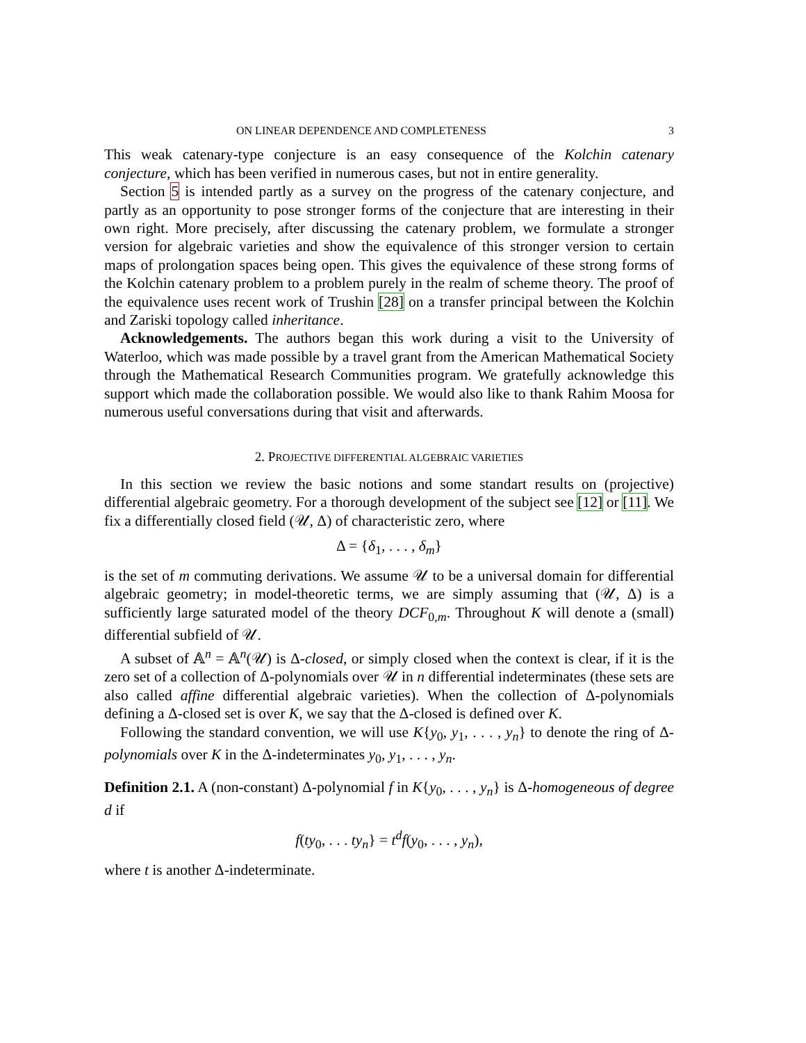ON LINEAR DEPENDENCE AND COMPLETENESS 3
This weak catenary-type conjecture is an easy consequence of the Kolchin catenary conjecture, which has been verified in numerous cases, but not in entire generality.
Section 5 is intended partly as a survey on the progress of the catenary conjecture, and partly as an opportunity to pose stronger forms of the conjecture that are interesting in their own right. More precisely, after discussing the catenary problem, we formulate a stronger version for algebraic varieties and show the equivalence of this stronger version to certain maps of prolongation spaces being open. This gives the equivalence of these strong forms of the Kolchin catenary problem to a problem purely in the realm of scheme theory. The proof of the equivalence uses recent work of Trushin [28] on a transfer principal between the Kolchin and Zariski topology called inheritance.
Acknowledgements. The authors began this work during a visit to the University of Waterloo, which was made possible by a travel grant from the American Mathematical Society through the Mathematical Research Communities program. We gratefully acknowledge this support which made the collaboration possible. We would also like to thank Rahim Moosa for numerous useful conversations during that visit and afterwards.
2. PROJECTIVE DIFFERENTIAL ALGEBRAIC VARIETIES
In this section we review the basic notions and some standart results on (projective) differential algebraic geometry. For a thorough development of the subject see [12] or [11]. We fix a differentially closed field (𝒰, Δ) of characteristic zero, where
Δ = {δ<sub>1</sub>, . . . , δ<sub>m</sub>}
is the set of m commuting derivations. We assume 𝒰 to be a universal domain for differential algebraic geometry; in model-theoretic terms, we are simply assuming that (𝒰, Δ) is a sufficiently large saturated model of the theory DCF<sub>0,m</sub>. Throughout K will denote a (small) differential subfield of 𝒰.
A subset of 𝔸<sup>n</sup> = 𝔸<sup>n</sup>(𝒰) is Δ-closed, or simply closed when the context is clear, if it is the zero set of a collection of Δ-polynomials over 𝒰 in n differential indeterminates (these sets are also called affine differential algebraic varieties). When the collection of Δ-polynomials defining a Δ-closed set is over K, we say that the Δ-closed is defined over K.
Following the standard convention, we will use K{y<sub>0</sub>, y<sub>1</sub>, . . . , y<sub>n</sub>} to denote the ring of Δ-polynomials over K in the Δ-indeterminates y<sub>0</sub>, y<sub>1</sub>, . . . , y<sub>n</sub>.
Definition 2.1. A (non-constant) Δ-polynomial f in K{y<sub>0</sub>, . . . , y<sub>n</sub>} is Δ-homogeneous of degree d if
f(ty<sub>0</sub>, . . . ty<sub>n</sub>} = t<sup>d</sup>f(y<sub>0</sub>, . . . , y<sub>n</sub>),
where t is another Δ-indeterminate.